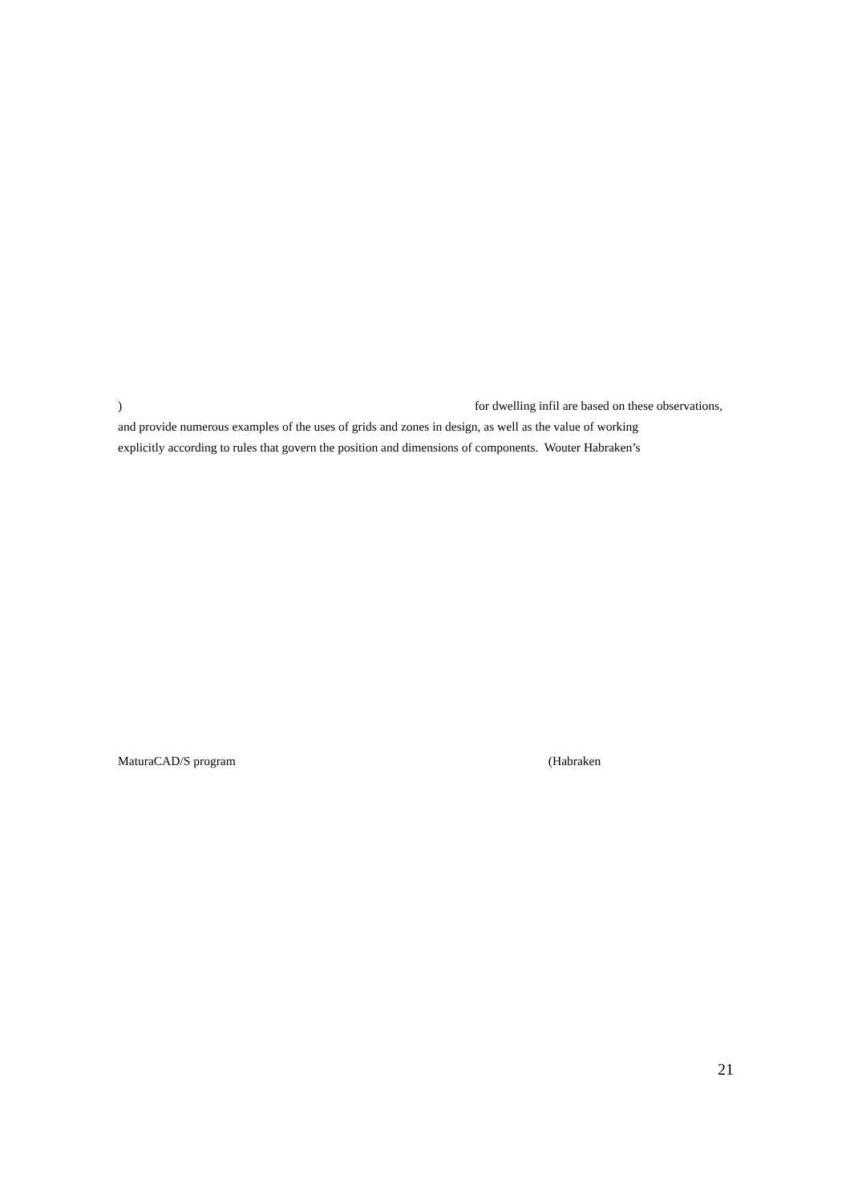) for dwelling infil are based on these observations,
and provide numerous examples of the uses of grids and zones in design, as well as the value of working
explicitly according to rules that govern the position and dimensions of components. Wouter Habraken’s
MaturaCAD/S program (Habraken
21